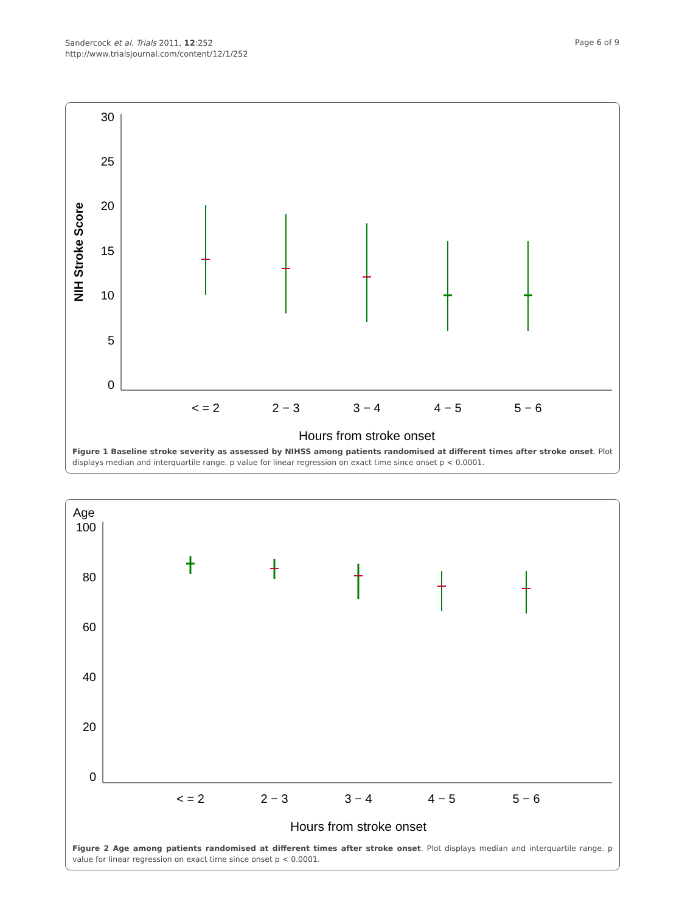Sandercock et al. Trials 2011, 12:252
http://www.trialsjournal.com/content/12/1/252
Page 6 of 9
30
25
20
15
10
5
0
NIH Stroke Score
< = 2
2 − 3
3 − 4
4 − 5
5 − 6
Hours from stroke onset
Figure 1 Baseline stroke severity as assessed by NIHSS among patients randomised at different times after stroke onset. Plot displays median and interquartile range. p value for linear regression on exact time since onset p < 0.0001.
Age
100
80
60
40
20
0
< = 2
2 − 3
3 − 4
4 − 5
5 − 6
Hours from stroke onset
Figure 2 Age among patients randomised at different times after stroke onset. Plot displays median and interquartile range. p value for linear regression on exact time since onset p < 0.0001.